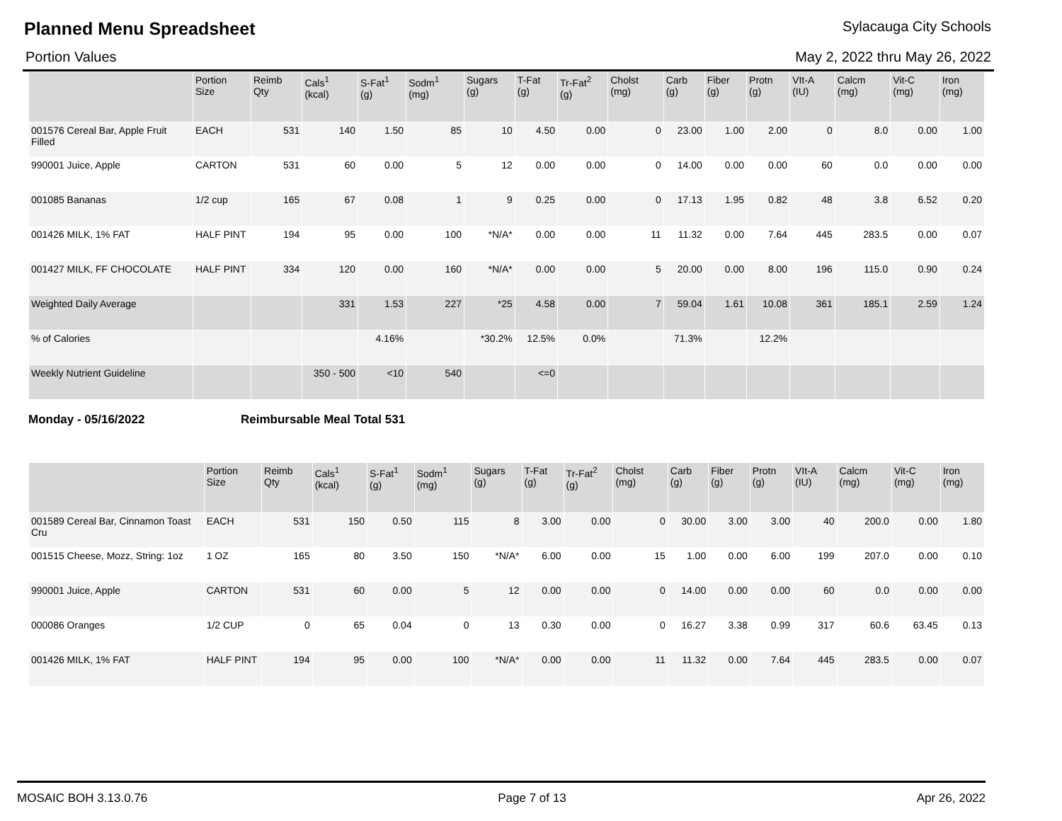Planned Menu Spreadsheet
Sylacauga City Schools
Portion Values May 2, 2022 thru May 26, 2022
| | Portion Size | Reimb Qty | Cals<sup>1</sup> (kcal) | S-Fat<sup>1</sup> (g) | Sodm<sup>1</sup> (mg) | Sugars (g) | T-Fat (g) | Tr-Fat<sup>2</sup> (g) | Cholst (mg) | Carb (g) | Fiber (g) | Protn (g) | VIt-A (IU) | Calcm (mg) | Vit-C (mg) | Iron (mg) |
| --- | --- | --- | --- | --- | --- | --- | --- | --- | --- | --- | --- | --- | --- | --- | --- | --- |
| 001576 Cereal Bar, Apple Fruit Filled | EACH | 531 | 140 | 1.50 | 85 | 10 | 4.50 | 0.00 | 0 | 23.00 | 1.00 | 2.00 | 0 | 8.0 | 0.00 | 1.00 |
| 990001 Juice, Apple | CARTON | 531 | 60 | 0.00 | 5 | 12 | 0.00 | 0.00 | 0 | 14.00 | 0.00 | 0.00 | 60 | 0.0 | 0.00 | 0.00 |
| 001085 Bananas | 1/2 cup | 165 | 67 | 0.08 | 1 | 9 | 0.25 | 0.00 | 0 | 17.13 | 1.95 | 0.82 | 48 | 3.8 | 6.52 | 0.20 |
| 001426 MILK, 1% FAT | HALF PINT | 194 | 95 | 0.00 | 100 | *N/A* | 0.00 | 0.00 | 11 | 11.32 | 0.00 | 7.64 | 445 | 283.5 | 0.00 | 0.07 |
| 001427 MILK, FF CHOCOLATE | HALF PINT | 334 | 120 | 0.00 | 160 | *N/A* | 0.00 | 0.00 | 5 | 20.00 | 0.00 | 8.00 | 196 | 115.0 | 0.90 | 0.24 |
| Weighted Daily Average | | | 331 | 1.53 | 227 | *25 | 4.58 | 0.00 | 7 | 59.04 | 1.61 | 10.08 | 361 | 185.1 | 2.59 | 1.24 |
| % of Calories | | | | 4.16% | | *30.2% | 12.5% | 0.0% | | 71.3% | | 12.2% | | | | |
| Weekly Nutrient Guideline | | | 350 - 500 | <10 | 540 | | <=0 | | | | | | | | | |
Monday - 05/16/2022 Reimbursable Meal Total 531
| | Portion Size | Reimb Qty | Cals<sup>1</sup> (kcal) | S-Fat<sup>1</sup> (g) | Sodm<sup>1</sup> (mg) | Sugars (g) | T-Fat (g) | Tr-Fat<sup>2</sup> (g) | Cholst (mg) | Carb (g) | Fiber (g) | Protn (g) | VIt-A (IU) | Calcm (mg) | Vit-C (mg) | Iron (mg) |
| --- | --- | --- | --- | --- | --- | --- | --- | --- | --- | --- | --- | --- | --- | --- | --- | --- |
| 001589 Cereal Bar, Cinnamon Toast Cru | EACH | 531 | 150 | 0.50 | 115 | 8 | 3.00 | 0.00 | 0 | 30.00 | 3.00 | 3.00 | 40 | 200.0 | 0.00 | 1.80 |
| 001515 Cheese, Mozz, String: 1oz | 1 OZ | 165 | 80 | 3.50 | 150 | *N/A* | 6.00 | 0.00 | 15 | 1.00 | 0.00 | 6.00 | 199 | 207.0 | 0.00 | 0.10 |
| 990001 Juice, Apple | CARTON | 531 | 60 | 0.00 | 5 | 12 | 0.00 | 0.00 | 0 | 14.00 | 0.00 | 0.00 | 60 | 0.0 | 0.00 | 0.00 |
| 000086 Oranges | 1/2 CUP | 0 | 65 | 0.04 | 0 | 13 | 0.30 | 0.00 | 0 | 16.27 | 3.38 | 0.99 | 317 | 60.6 | 63.45 | 0.13 |
| 001426 MILK, 1% FAT | HALF PINT | 194 | 95 | 0.00 | 100 | *N/A* | 0.00 | 0.00 | 11 | 11.32 | 0.00 | 7.64 | 445 | 283.5 | 0.00 | 0.07 |
MOSAIC BOH 3.13.0.76 Page 7 of 13 Apr 26, 2022